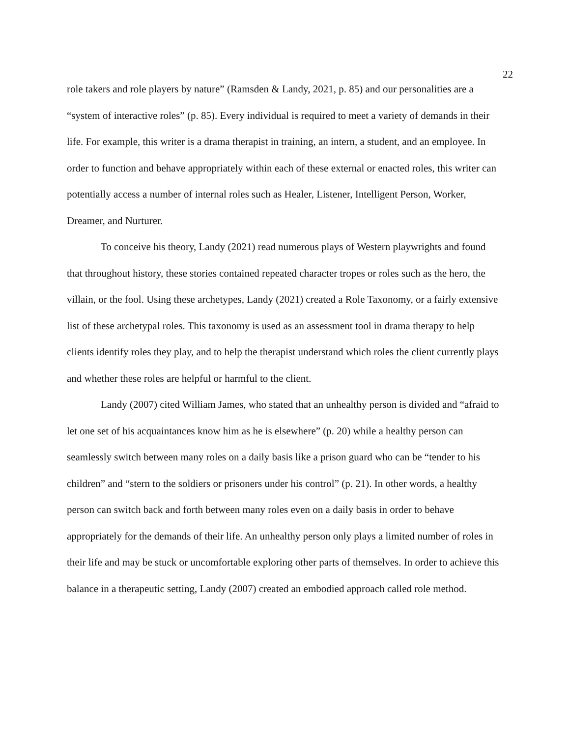22
role takers and role players by nature” (Ramsden & Landy, 2021, p. 85) and our personalities are a “system of interactive roles” (p. 85). Every individual is required to meet a variety of demands in their life. For example, this writer is a drama therapist in training, an intern, a student, and an employee. In order to function and behave appropriately within each of these external or enacted roles, this writer can potentially access a number of internal roles such as Healer, Listener, Intelligent Person, Worker, Dreamer, and Nurturer.
To conceive his theory, Landy (2021) read numerous plays of Western playwrights and found that throughout history, these stories contained repeated character tropes or roles such as the hero, the villain, or the fool. Using these archetypes, Landy (2021) created a Role Taxonomy, or a fairly extensive list of these archetypal roles. This taxonomy is used as an assessment tool in drama therapy to help clients identify roles they play, and to help the therapist understand which roles the client currently plays and whether these roles are helpful or harmful to the client.
Landy (2007) cited William James, who stated that an unhealthy person is divided and “afraid to let one set of his acquaintances know him as he is elsewhere” (p. 20) while a healthy person can seamlessly switch between many roles on a daily basis like a prison guard who can be “tender to his children” and “stern to the soldiers or prisoners under his control” (p. 21). In other words, a healthy person can switch back and forth between many roles even on a daily basis in order to behave appropriately for the demands of their life. An unhealthy person only plays a limited number of roles in their life and may be stuck or uncomfortable exploring other parts of themselves. In order to achieve this balance in a therapeutic setting, Landy (2007) created an embodied approach called role method.